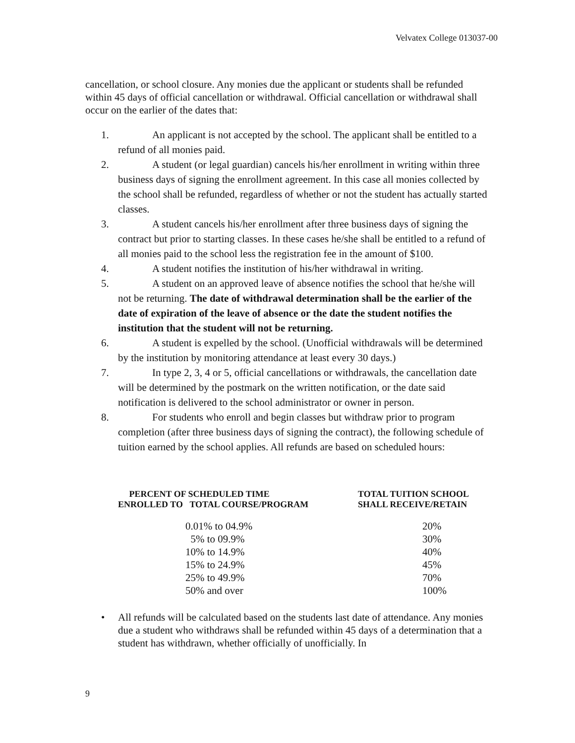Velvatex College 013037-00
cancellation, or school closure. Any monies due the applicant or students shall be refunded within 45 days of official cancellation or withdrawal. Official cancellation or withdrawal shall occur on the earlier of the dates that:
1. An applicant is not accepted by the school. The applicant shall be entitled to a refund of all monies paid.
2. A student (or legal guardian) cancels his/her enrollment in writing within three business days of signing the enrollment agreement. In this case all monies collected by the school shall be refunded, regardless of whether or not the student has actually started classes.
3. A student cancels his/her enrollment after three business days of signing the contract but prior to starting classes. In these cases he/she shall be entitled to a refund of all monies paid to the school less the registration fee in the amount of $100.
4. A student notifies the institution of his/her withdrawal in writing.
5. A student on an approved leave of absence notifies the school that he/she will not be returning. The date of withdrawal determination shall be the earlier of the date of expiration of the leave of absence or the date the student notifies the institution that the student will not be returning.
6. A student is expelled by the school. (Unofficial withdrawals will be determined by the institution by monitoring attendance at least every 30 days.)
7. In type 2, 3, 4 or 5, official cancellations or withdrawals, the cancellation date will be determined by the postmark on the written notification, or the date said notification is delivered to the school administrator or owner in person.
8. For students who enroll and begin classes but withdraw prior to program completion (after three business days of signing the contract), the following schedule of tuition earned by the school applies. All refunds are based on scheduled hours:
| PERCENT OF SCHEDULED TIME ENROLLED TO TOTAL COURSE/PROGRAM | TOTAL TUITION SCHOOL SHALL RECEIVE/RETAIN |
| --- | --- |
| 0.01% to 04.9% | 20% |
| 5% to 09.9% | 30% |
| 10% to 14.9% | 40% |
| 15% to 24.9% | 45% |
| 25% to 49.9% | 70% |
| 50% and over | 100% |
• All refunds will be calculated based on the students last date of attendance. Any monies due a student who withdraws shall be refunded within 45 days of a determination that a student has withdrawn, whether officially of unofficially. In
9